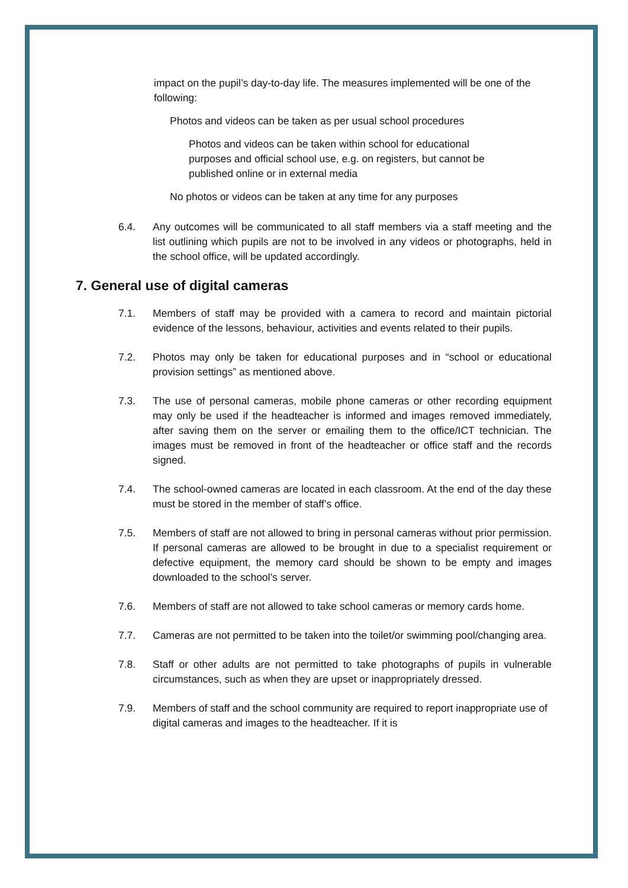impact on the pupil’s day-to-day life. The measures implemented will be one of the following:
Photos and videos can be taken as per usual school procedures
Photos and videos can be taken within school for educational purposes and official school use, e.g. on registers, but cannot be published online or in external media
No photos or videos can be taken at any time for any purposes
6.4. Any outcomes will be communicated to all staff members via a staff meeting and the list outlining which pupils are not to be involved in any videos or photographs, held in the school office, will be updated accordingly.
7. General use of digital cameras
7.1. Members of staff may be provided with a camera to record and maintain pictorial evidence of the lessons, behaviour, activities and events related to their pupils.
7.2. Photos may only be taken for educational purposes and in “school or educational provision settings” as mentioned above.
7.3. The use of personal cameras, mobile phone cameras or other recording equipment may only be used if the headteacher is informed and images removed immediately, after saving them on the server or emailing them to the office/ICT technician. The images must be removed in front of the headteacher or office staff and the records signed.
7.4. The school-owned cameras are located in each classroom. At the end of the day these must be stored in the member of staff’s office.
7.5. Members of staff are not allowed to bring in personal cameras without prior permission. If personal cameras are allowed to be brought in due to a specialist requirement or defective equipment, the memory card should be shown to be empty and images downloaded to the school’s server.
7.6. Members of staff are not allowed to take school cameras or memory cards home.
7.7. Cameras are not permitted to be taken into the toilet/or swimming pool/changing area.
7.8. Staff or other adults are not permitted to take photographs of pupils in vulnerable circumstances, such as when they are upset or inappropriately dressed.
7.9. Members of staff and the school community are required to report inappropriate use of digital cameras and images to the headteacher. If it is